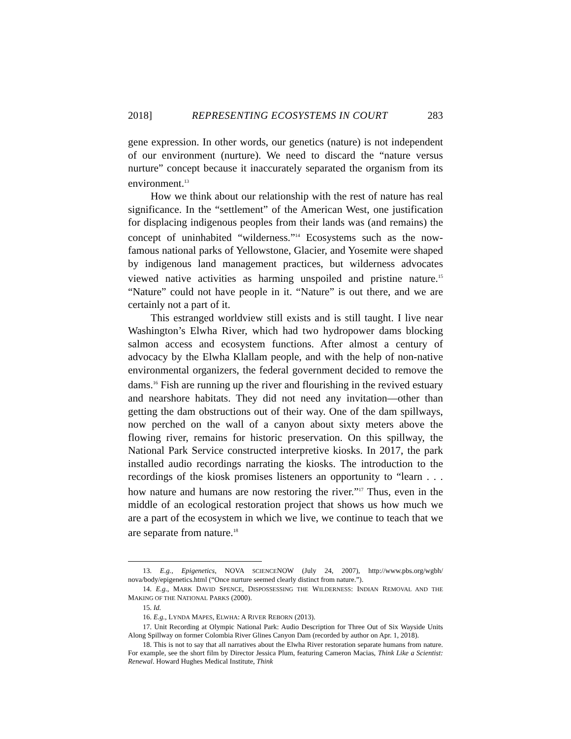2018] REPRESENTING ECOSYSTEMS IN COURT 283
gene expression. In other words, our genetics (nature) is not independent of our environment (nurture). We need to discard the “nature versus nurture” concept because it inaccurately separated the organism from its environment.<sup>13</sup>
How we think about our relationship with the rest of nature has real significance. In the “settlement” of the American West, one justification for displacing indigenous peoples from their lands was (and remains) the concept of uninhabited “wilderness.”<sup>14</sup> Ecosystems such as the now-famous national parks of Yellowstone, Glacier, and Yosemite were shaped by indigenous land management practices, but wilderness advocates viewed native activities as harming unspoiled and pristine nature.<sup>15</sup> “Nature” could not have people in it. “Nature” is out there, and we are certainly not a part of it.
This estranged worldview still exists and is still taught. I live near Washington’s Elwha River, which had two hydropower dams blocking salmon access and ecosystem functions. After almost a century of advocacy by the Elwha Klallam people, and with the help of non-native environmental organizers, the federal government decided to remove the dams.<sup>16</sup> Fish are running up the river and flourishing in the revived estuary and nearshore habitats. They did not need any invitation—other than getting the dam obstructions out of their way. One of the dam spillways, now perched on the wall of a canyon about sixty meters above the flowing river, remains for historic preservation. On this spillway, the National Park Service constructed interpretive kiosks. In 2017, the park installed audio recordings narrating the kiosks. The introduction to the recordings of the kiosk promises listeners an opportunity to “learn . . . how nature and humans are now restoring the river.”<sup>17</sup> Thus, even in the middle of an ecological restoration project that shows us how much we are a part of the ecosystem in which we live, we continue to teach that we are separate from nature.<sup>18</sup>
13. E.g., Epigenetics, NOVA SCIENCENOW (July 24, 2007), http://www.pbs.org/wgbh/ nova/body/epigenetics.html (“Once nurture seemed clearly distinct from nature.”).
14. E.g., MARK DAVID SPENCE, DISPOSSESSING THE WILDERNESS: INDIAN REMOVAL AND THE MAKING OF THE NATIONAL PARKS (2000).
15. Id.
16. E.g., LYNDA MAPES, ELWHA: A RIVER REBORN (2013).
17. Unit Recording at Olympic National Park: Audio Description for Three Out of Six Wayside Units Along Spillway on former Colombia River Glines Canyon Dam (recorded by author on Apr. 1, 2018).
18. This is not to say that all narratives about the Elwha River restoration separate humans from nature. For example, see the short film by Director Jessica Plum, featuring Cameron Macias, Think Like a Scientist: Renewal. Howard Hughes Medical Institute, Think